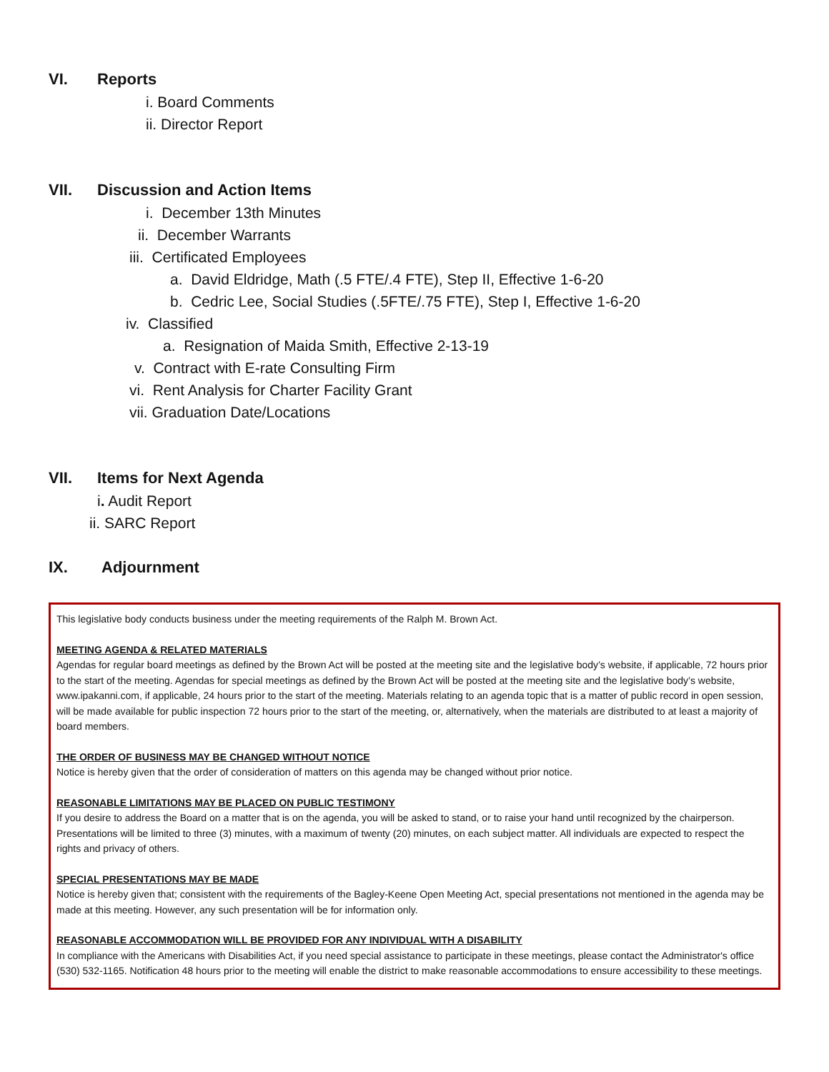VI. Reports
i. Board Comments
ii. Director Report
VII. Discussion and Action Items
i. December 13th Minutes
ii. December Warrants
iii. Certificated Employees
a. David Eldridge, Math (.5 FTE/.4 FTE), Step II, Effective 1-6-20
b. Cedric Lee, Social Studies (.5FTE/.75 FTE), Step I, Effective 1-6-20
iv. Classified
a. Resignation of Maida Smith, Effective 2-13-19
v. Contract with E-rate Consulting Firm
vi. Rent Analysis for Charter Facility Grant
vii. Graduation Date/Locations
VII. Items for Next Agenda
i. Audit Report
ii. SARC Report
IX. Adjournment
This legislative body conducts business under the meeting requirements of the Ralph M. Brown Act.
MEETING AGENDA & RELATED MATERIALS
Agendas for regular board meetings as defined by the Brown Act will be posted at the meeting site and the legislative body’s website, if applicable, 72 hours prior to the start of the meeting. Agendas for special meetings as defined by the Brown Act will be posted at the meeting site and the legislative body’s website, www.ipakanni.com, if applicable, 24 hours prior to the start of the meeting. Materials relating to an agenda topic that is a matter of public record in open session, will be made available for public inspection 72 hours prior to the start of the meeting, or, alternatively, when the materials are distributed to at least a majority of board members.
THE ORDER OF BUSINESS MAY BE CHANGED WITHOUT NOTICE
Notice is hereby given that the order of consideration of matters on this agenda may be changed without prior notice.
REASONABLE LIMITATIONS MAY BE PLACED ON PUBLIC TESTIMONY
If you desire to address the Board on a matter that is on the agenda, you will be asked to stand, or to raise your hand until recognized by the chairperson. Presentations will be limited to three (3) minutes, with a maximum of twenty (20) minutes, on each subject matter. All individuals are expected to respect the rights and privacy of others.
SPECIAL PRESENTATIONS MAY BE MADE
Notice is hereby given that; consistent with the requirements of the Bagley-Keene Open Meeting Act, special presentations not mentioned in the agenda may be made at this meeting. However, any such presentation will be for information only.
REASONABLE ACCOMMODATION WILL BE PROVIDED FOR ANY INDIVIDUAL WITH A DISABILITY
In compliance with the Americans with Disabilities Act, if you need special assistance to participate in these meetings, please contact the Administrator's office (530) 532-1165. Notification 48 hours prior to the meeting will enable the district to make reasonable accommodations to ensure accessibility to these meetings.